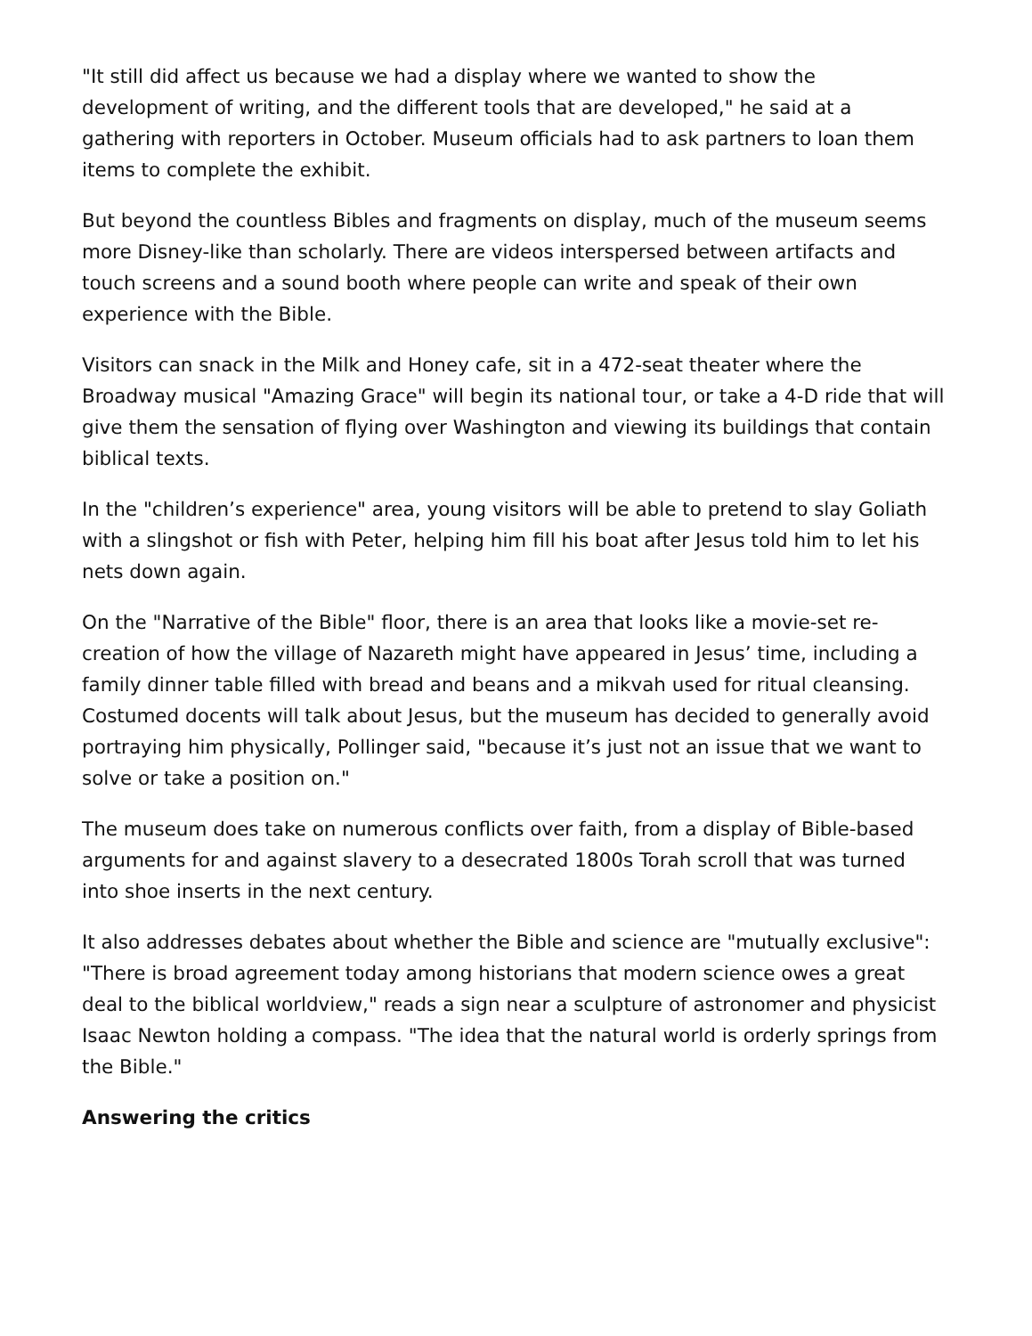"It still did affect us because we had a display where we wanted to show the development of writing, and the different tools that are developed," he said at a gathering with reporters in October. Museum officials had to ask partners to loan them items to complete the exhibit.
But beyond the countless Bibles and fragments on display, much of the museum seems more Disney-like than scholarly. There are videos interspersed between artifacts and touch screens and a sound booth where people can write and speak of their own experience with the Bible.
Visitors can snack in the Milk and Honey cafe, sit in a 472-seat theater where the Broadway musical "Amazing Grace" will begin its national tour, or take a 4-D ride that will give them the sensation of flying over Washington and viewing its buildings that contain biblical texts.
In the "children’s experience" area, young visitors will be able to pretend to slay Goliath with a slingshot or fish with Peter, helping him fill his boat after Jesus told him to let his nets down again.
On the "Narrative of the Bible" floor, there is an area that looks like a movie-set re-creation of how the village of Nazareth might have appeared in Jesus’ time, including a family dinner table filled with bread and beans and a mikvah used for ritual cleansing. Costumed docents will talk about Jesus, but the museum has decided to generally avoid portraying him physically, Pollinger said, "because it’s just not an issue that we want to solve or take a position on."
The museum does take on numerous conflicts over faith, from a display of Bible-based arguments for and against slavery to a desecrated 1800s Torah scroll that was turned into shoe inserts in the next century.
It also addresses debates about whether the Bible and science are "mutually exclusive": "There is broad agreement today among historians that modern science owes a great deal to the biblical worldview," reads a sign near a sculpture of astronomer and physicist Isaac Newton holding a compass. "The idea that the natural world is orderly springs from the Bible."
Answering the critics